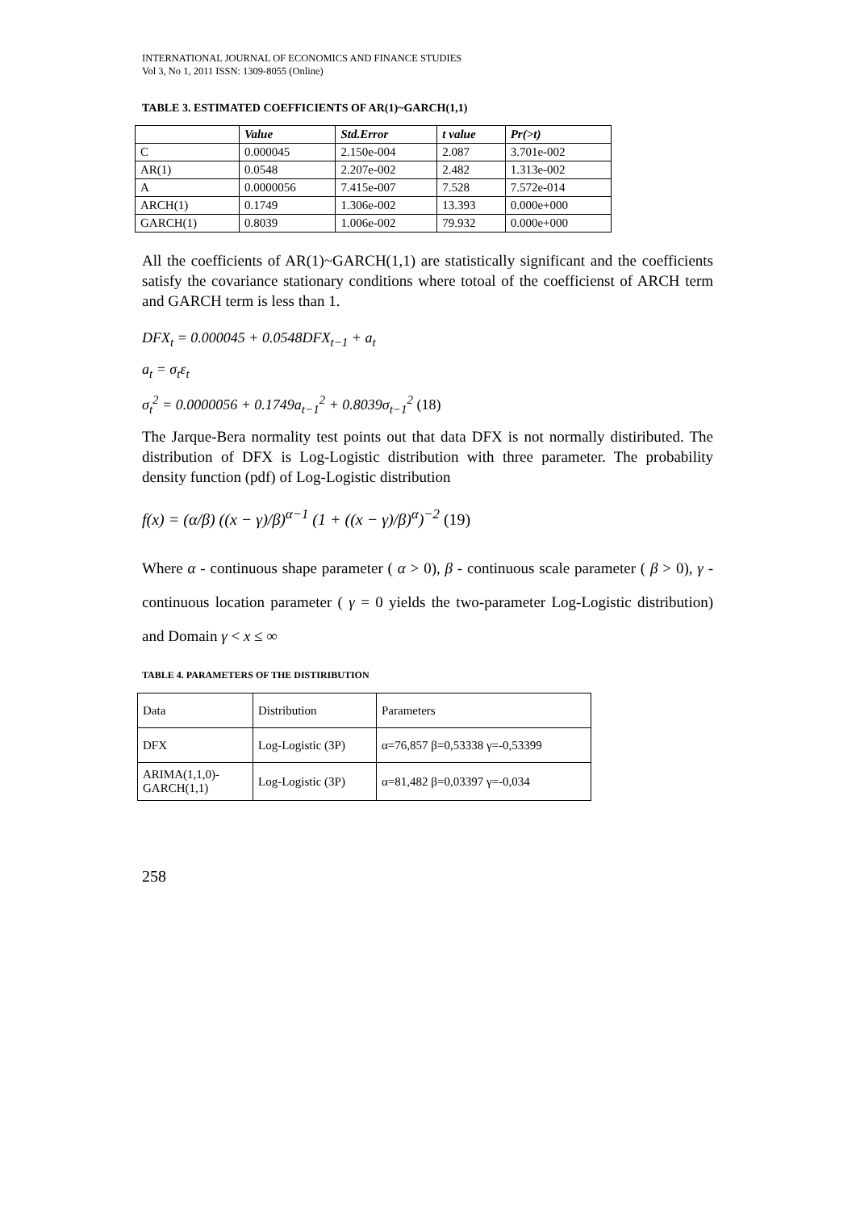INTERNATIONAL JOURNAL OF ECONOMICS AND FINANCE STUDIES
Vol 3, No 1, 2011 ISSN: 1309-8055 (Online)
TABLE 3. ESTIMATED COEFFICIENTS OF AR(1)~GARCH(1,1)
| | Value | Std.Error | t value | Pr(>t) |
| --- | --- | --- | --- | --- |
| C | 0.000045 | 2.150e-004 | 2.087 | 3.701e-002 |
| AR(1) | 0.0548 | 2.207e-002 | 2.482 | 1.313e-002 |
| A | 0.0000056 | 7.415e-007 | 7.528 | 7.572e-014 |
| ARCH(1) | 0.1749 | 1.306e-002 | 13.393 | 0.000e+000 |
| GARCH(1) | 0.8039 | 1.006e-002 | 79.932 | 0.000e+000 |
All the coefficients of AR(1)~GARCH(1,1) are statistically significant and the coefficients satisfy the covariance stationary conditions where totoal of the coefficienst of ARCH term and GARCH term is less than 1.
DFX<sub>t</sub> = 0.000045 + 0.0548DFX<sub>t−1</sub> + a<sub>t</sub>
a<sub>t</sub> = σ<sub>t</sub>ε<sub>t</sub>
σ<sub>t</sub><sup>2</sup> = 0.0000056 + 0.1749a<sub>t−1</sub><sup>2</sup> + 0.8039σ<sub>t−1</sub><sup>2</sup> (18)
The Jarque-Bera normality test points out that data DFX is not normally distiributed. The distribution of DFX is Log-Logistic distribution with three parameter. The probability density function (pdf) of Log-Logistic distribution
f(x) = (α/β) ((x − γ)/β)<sup>α−1</sup> (1 + ((x − γ)/β)<sup>α</sup>)<sup>−2</sup> (19)
Where α - continuous shape parameter ( α > 0), β - continuous scale parameter ( β > 0), γ - continuous location parameter ( γ = 0 yields the two-parameter Log-Logistic distribution) and Domain γ < x ≤ ∞
TABLE 4. PARAMETERS OF THE DISTIRIBUTION
| Data | Distribution | Parameters |
| DFX | Log-Logistic (3P) | α=76,857 β=0,53338 γ=-0,53399 |
| ARIMA(1,1,0)- GARCH(1,1) | Log-Logistic (3P) | α=81,482 β=0,03397 γ=-0,034 |
258